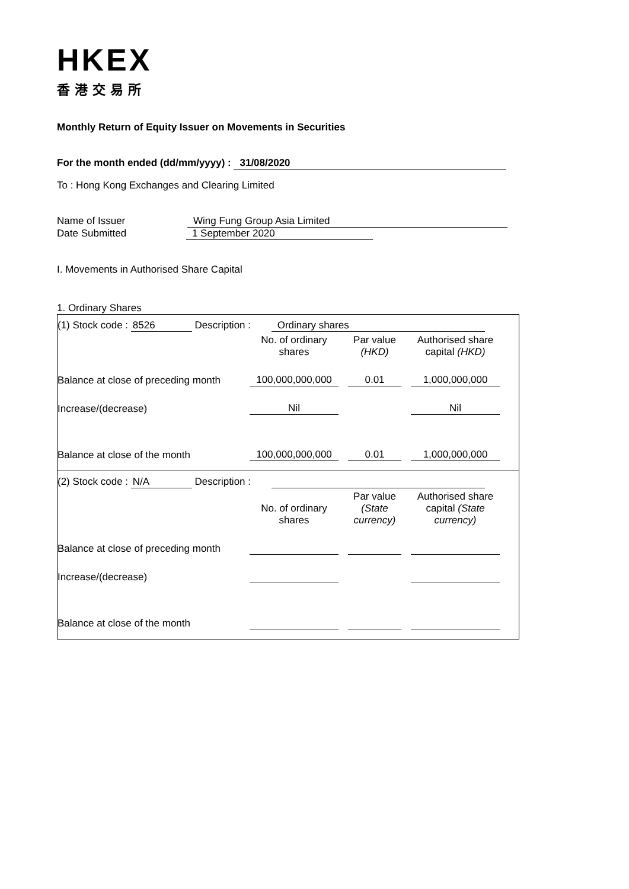HKEX
香港交易所
Monthly Return of Equity Issuer on Movements in Securities
For the month ended (dd/mm/yyyy) : 31/08/2020
To : Hong Kong Exchanges and Clearing Limited
Name of Issuer Wing Fung Group Asia Limited
Date Submitted 1 September 2020
I. Movements in Authorised Share Capital
1. Ordinary Shares
(1) Stock code : 8526 Description : Ordinary shares
| | No. of ordinary shares | Par value (HKD) | Authorised share capital (HKD) |
| --- | --- | --- | --- |
| Balance at close of preceding month | 100,000,000,000 | 0.01 | 1,000,000,000 |
| Increase/(decrease) | Nil | | Nil |
| Balance at close of the month | 100,000,000,000 | 0.01 | 1,000,000,000 |
(2) Stock code : N/A Description :
| | No. of ordinary shares | Par value (State currency) | Authorised share capital (State currency) |
| --- | --- | --- | --- |
| Balance at close of preceding month | | | |
| Increase/(decrease) | | | |
| Balance at close of the month | | | |